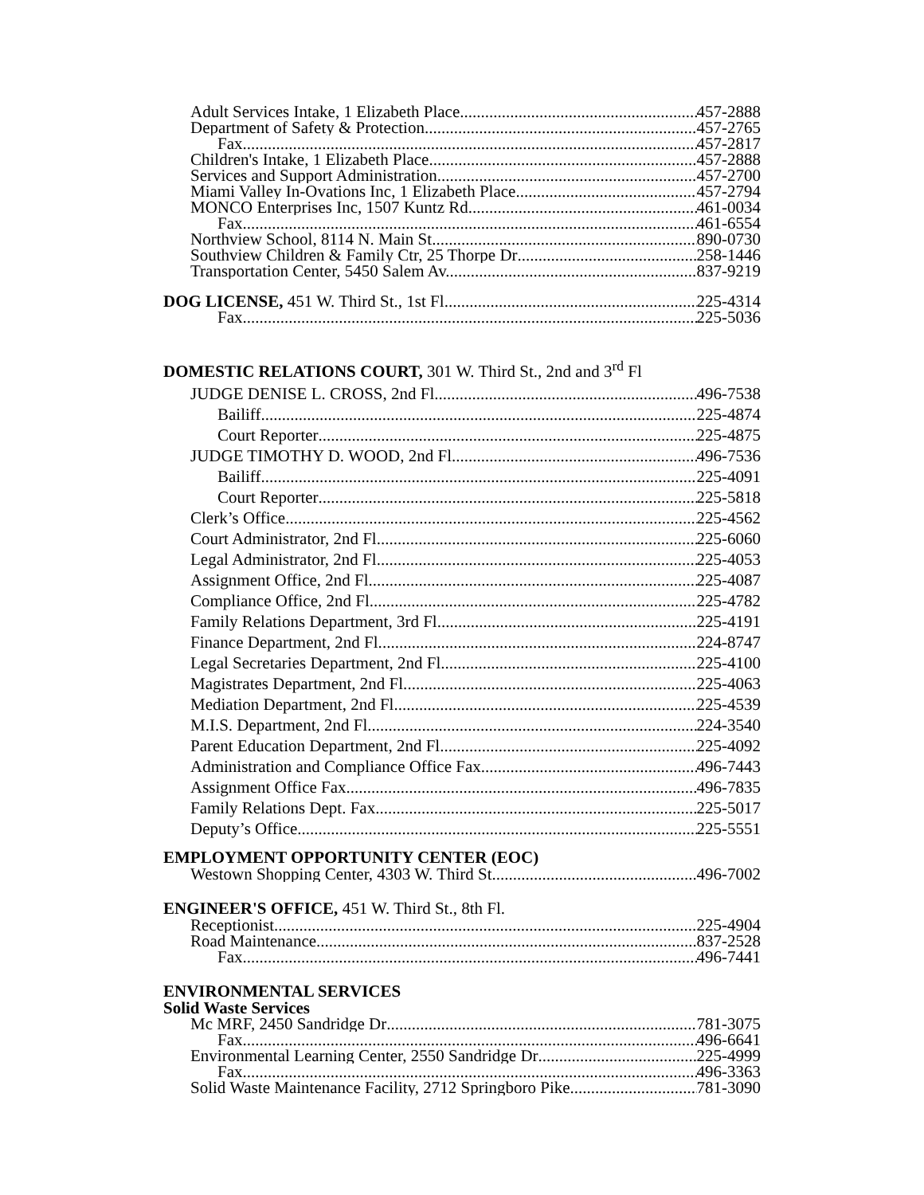Adult Services Intake, 1 Elizabeth Place 457-2888
Department of Safety & Protection 457-2765
Fax 457-2817
Children's Intake, 1 Elizabeth Place 457-2888
Services and Support Administration 457-2700
Miami Valley In-Ovations Inc, 1 Elizabeth Place 457-2794
MONCO Enterprises Inc, 1507 Kuntz Rd. 461-0034
Fax 461-6554
Northview School, 8114 N. Main St. 890-0730
Southview Children & Family Ctr, 25 Thorpe Dr 258-1446
Transportation Center, 5450 Salem Av. 837-9219
DOG LICENSE, 451 W. Third St., 1st Fl 225-4314
Fax 225-5036
DOMESTIC RELATIONS COURT, 301 W. Third St., 2nd and 3<sup>rd</sup> Fl
JUDGE DENISE L. CROSS, 2nd Fl 496-7538
Bailiff 225-4874
Court Reporter 225-4875
JUDGE TIMOTHY D. WOOD, 2nd Fl. 496-7536
Bailiff 225-4091
Court Reporter 225-5818
Clerk’s Office 225-4562
Court Administrator, 2nd Fl 225-6060
Legal Administrator, 2nd Fl. 225-4053
Assignment Office, 2nd Fl. 225-4087
Compliance Office, 2nd Fl. 225-4782
Family Relations Department, 3rd Fl 225-4191
Finance Department, 2nd Fl. 224-8747
Legal Secretaries Department, 2nd Fl. 225-4100
Magistrates Department, 2nd Fl. 225-4063
Mediation Department, 2nd Fl 225-4539
M.I.S. Department, 2nd Fl. 224-3540
Parent Education Department, 2nd Fl 225-4092
Administration and Compliance Office Fax 496-7443
Assignment Office Fax 496-7835
Family Relations Dept. Fax 225-5017
Deputy’s Office 225-5551
EMPLOYMENT OPPORTUNITY CENTER (EOC)
Westown Shopping Center, 4303 W. Third St 496-7002
ENGINEER'S OFFICE, 451 W. Third St., 8th Fl.
Receptionist 225-4904
Road Maintenance 837-2528
Fax 496-7441
ENVIRONMENTAL SERVICES
Solid Waste Services
Mc MRF, 2450 Sandridge Dr 781-3075
Fax 496-6641
Environmental Learning Center, 2550 Sandridge Dr 225-4999
Fax 496-3363
Solid Waste Maintenance Facility, 2712 Springboro Pike 781-3090